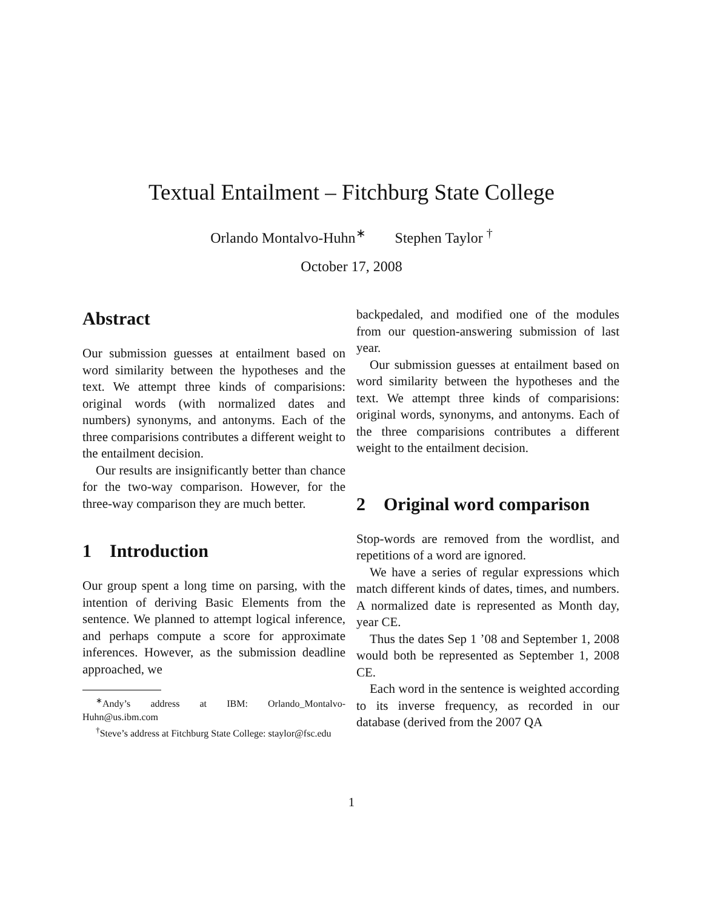Textual Entailment – Fitchburg State College
Orlando Montalvo-Huhn<sup>∗</sup> Stephen Taylor <sup>†</sup>
October 17, 2008
Abstract
Our submission guesses at entailment based on word similarity between the hypotheses and the text. We attempt three kinds of comparisions: original words (with normalized dates and numbers) synonyms, and antonyms. Each of the three comparisions contributes a different weight to the entailment decision.
Our results are insignificantly better than chance for the two-way comparison. However, for the three-way comparison they are much better.
1 Introduction
Our group spent a long time on parsing, with the intention of deriving Basic Elements from the sentence. We planned to attempt logical inference, and perhaps compute a score for approximate inferences. However, as the submission deadline approached, we
<sup>∗</sup>Andy’s address at IBM: Orlando_Montalvo-Huhn@us.ibm.com
<sup>†</sup> Steve’s address at Fitchburg State College: staylor@fsc.edu
backpedaled, and modified one of the modules from our question-answering submission of last year.
Our submission guesses at entailment based on word similarity between the hypotheses and the text. We attempt three kinds of comparisions: original words, synonyms, and antonyms. Each of the three comparisions contributes a different weight to the entailment decision.
2 Original word comparison
Stop-words are removed from the wordlist, and repetitions of a word are ignored.
We have a series of regular expressions which match different kinds of dates, times, and numbers. A normalized date is represented as Month day, year CE.
Thus the dates Sep 1 ’08 and September 1, 2008 would both be represented as September 1, 2008 CE.
Each word in the sentence is weighted according to its inverse frequency, as recorded in our database (derived from the 2007 QA
1